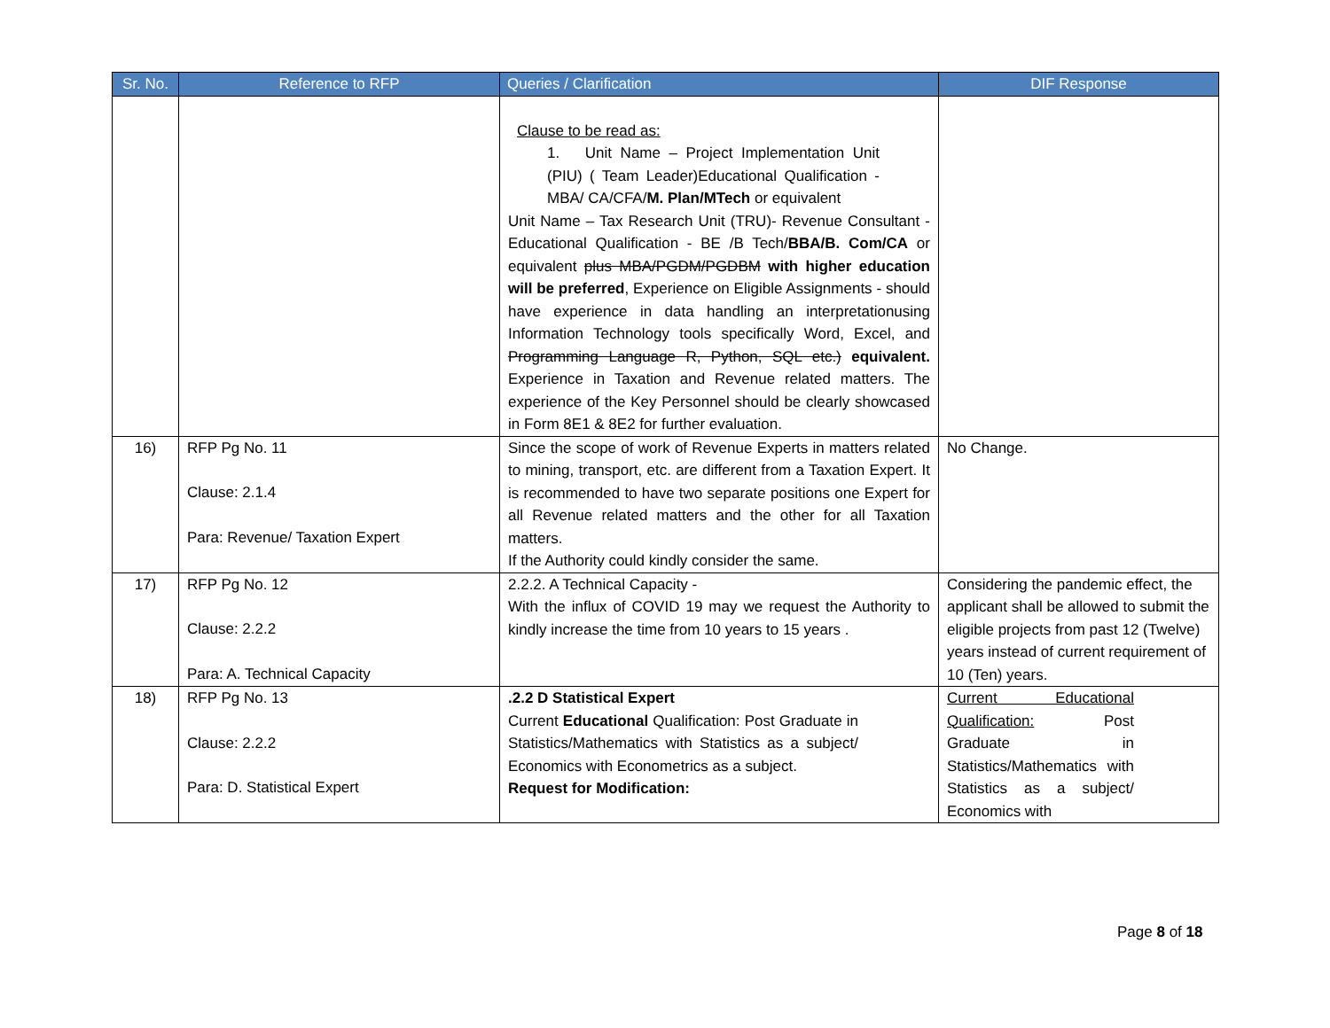| Sr. No. | Reference to RFP | Queries / Clarification | DIF Response |
| --- | --- | --- | --- |
| | | Clause to be read as: 1. Unit Name – Project Implementation Unit (PIU) ( Team Leader)Educational Qualification - MBA/ CA/CFA/ M. Plan/MTech or equivalent Unit Name – Tax Research Unit (TRU)- Revenue Consultant - Educational Qualification - BE /B Tech/ BBA/B. Com/CA or equivalent plus MBA/PGDM/PGDBM with higher education will be preferred , Experience on Eligible Assignments - should have experience in data handling an interpretationusing Information Technology tools specifically Word, Excel, and Programming Language R, Python, SQL etc.) equivalent. Experience in Taxation and Revenue related matters. The experience of the Key Personnel should be clearly showcased in Form 8E1 & 8E2 for further evaluation. | |
| 16) | RFP Pg No. 11 Clause: 2.1.4 Para: Revenue/ Taxation Expert | Since the scope of work of Revenue Experts in matters related to mining, transport, etc. are different from a Taxation Expert. It is recommended to have two separate positions one Expert for all Revenue related matters and the other for all Taxation matters. If the Authority could kindly consider the same. | No Change. |
| 17) | RFP Pg No. 12 Clause: 2.2.2 Para: A. Technical Capacity | 2.2.2. A Technical Capacity - With the influx of COVID 19 may we request the Authority to kindly increase the time from 10 years to 15 years . | Considering the pandemic effect, the applicant shall be allowed to submit the eligible projects from past 12 (Twelve) years instead of current requirement of 10 (Ten) years. |
| 18) | RFP Pg No. 13 Clause: 2.2.2 Para: D. Statistical Expert | .2.2 D Statistical Expert Current Educational Qualification: Post Graduate in Statistics/Mathematics with Statistics as a subject/ Economics with Econometrics as a subject. Request for Modification: | Current Educational Qualification: Post Graduate in Statistics/Mathematics with Statistics as a subject/ Economics with |
Page 8 of 18